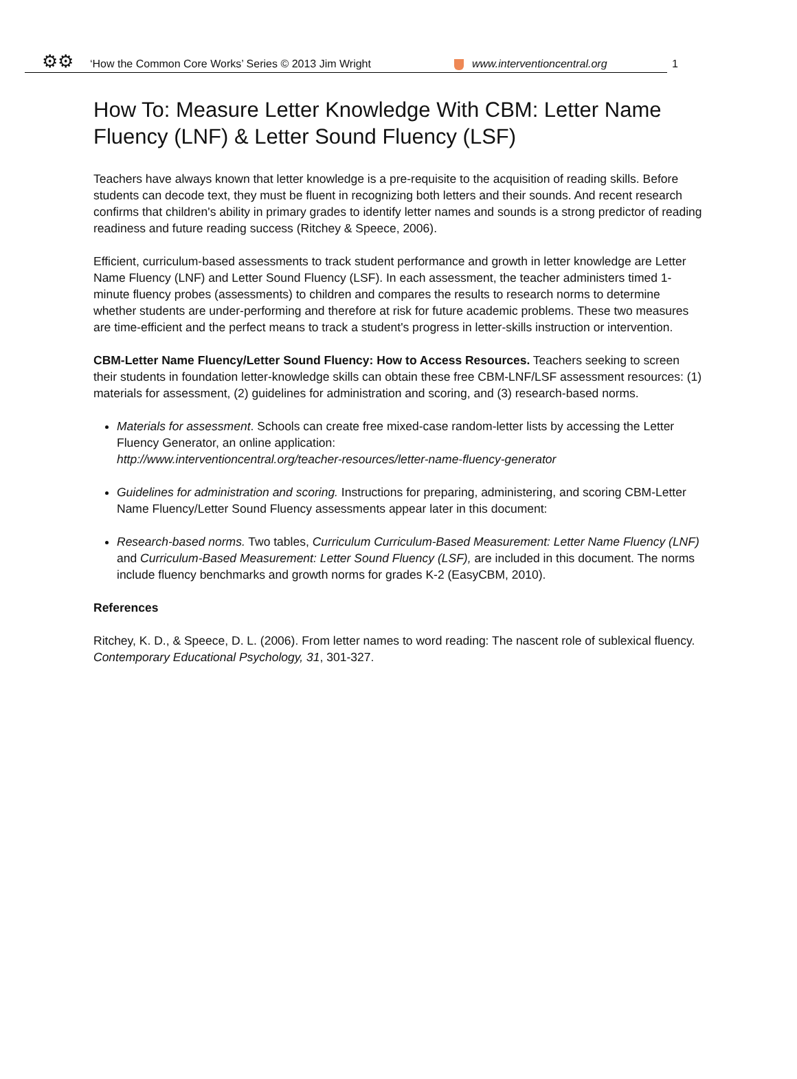⚙⚙ ‘How the Common Core Works’ Series © 2013 Jim Wright www.interventioncentral.org
1
How To: Measure Letter Knowledge With CBM: Letter Name Fluency (LNF) & Letter Sound Fluency (LSF)
Teachers have always known that letter knowledge is a pre-requisite to the acquisition of reading skills. Before students can decode text, they must be fluent in recognizing both letters and their sounds. And recent research confirms that children's ability in primary grades to identify letter names and sounds is a strong predictor of reading readiness and future reading success (Ritchey & Speece, 2006).
Efficient, curriculum-based assessments to track student performance and growth in letter knowledge are Letter Name Fluency (LNF) and Letter Sound Fluency (LSF). In each assessment, the teacher administers timed 1-minute fluency probes (assessments) to children and compares the results to research norms to determine whether students are under-performing and therefore at risk for future academic problems. These two measures are time-efficient and the perfect means to track a student's progress in letter-skills instruction or intervention.
CBM-Letter Name Fluency/Letter Sound Fluency: How to Access Resources. Teachers seeking to screen their students in foundation letter-knowledge skills can obtain these free CBM-LNF/LSF assessment resources: (1) materials for assessment, (2) guidelines for administration and scoring, and (3) research-based norms.
Materials for assessment. Schools can create free mixed-case random-letter lists by accessing the Letter Fluency Generator, an online application:
http://www.interventioncentral.org/teacher-resources/letter-name-fluency-generator
Guidelines for administration and scoring. Instructions for preparing, administering, and scoring CBM-Letter Name Fluency/Letter Sound Fluency assessments appear later in this document:
Research-based norms. Two tables, Curriculum Curriculum-Based Measurement: Letter Name Fluency (LNF) and Curriculum-Based Measurement: Letter Sound Fluency (LSF), are included in this document. The norms include fluency benchmarks and growth norms for grades K-2 (EasyCBM, 2010).
References
Ritchey, K. D., & Speece, D. L. (2006). From letter names to word reading: The nascent role of sublexical fluency. Contemporary Educational Psychology, 31, 301-327.